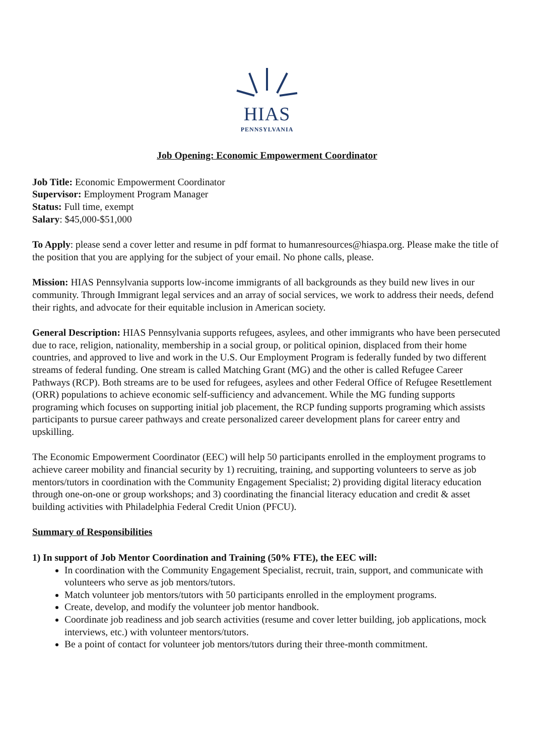HIAS
PENNSYLVANIA
Job Opening: Economic Empowerment Coordinator
Job Title: Economic Empowerment Coordinator
Supervisor: Employment Program Manager
Status: Full time, exempt
Salary: $45,000-$51,000
To Apply: please send a cover letter and resume in pdf format to humanresources@hiaspa.org. Please make the title of the position that you are applying for the subject of your email. No phone calls, please.
Mission: HIAS Pennsylvania supports low-income immigrants of all backgrounds as they build new lives in our community. Through Immigrant legal services and an array of social services, we work to address their needs, defend their rights, and advocate for their equitable inclusion in American society.
General Description: HIAS Pennsylvania supports refugees, asylees, and other immigrants who have been persecuted due to race, religion, nationality, membership in a social group, or political opinion, displaced from their home countries, and approved to live and work in the U.S. Our Employment Program is federally funded by two different streams of federal funding. One stream is called Matching Grant (MG) and the other is called Refugee Career Pathways (RCP). Both streams are to be used for refugees, asylees and other Federal Office of Refugee Resettlement (ORR) populations to achieve economic self-sufficiency and advancement. While the MG funding supports programing which focuses on supporting initial job placement, the RCP funding supports programing which assists participants to pursue career pathways and create personalized career development plans for career entry and upskilling.
The Economic Empowerment Coordinator (EEC) will help 50 participants enrolled in the employment programs to achieve career mobility and financial security by 1) recruiting, training, and supporting volunteers to serve as job mentors/tutors in coordination with the Community Engagement Specialist; 2) providing digital literacy education through one-on-one or group workshops; and 3) coordinating the financial literacy education and credit & asset building activities with Philadelphia Federal Credit Union (PFCU).
Summary of Responsibilities
1) In support of Job Mentor Coordination and Training (50% FTE), the EEC will:
In coordination with the Community Engagement Specialist, recruit, train, support, and communicate with volunteers who serve as job mentors/tutors.
Match volunteer job mentors/tutors with 50 participants enrolled in the employment programs.
Create, develop, and modify the volunteer job mentor handbook.
Coordinate job readiness and job search activities (resume and cover letter building, job applications, mock interviews, etc.) with volunteer mentors/tutors.
Be a point of contact for volunteer job mentors/tutors during their three-month commitment.